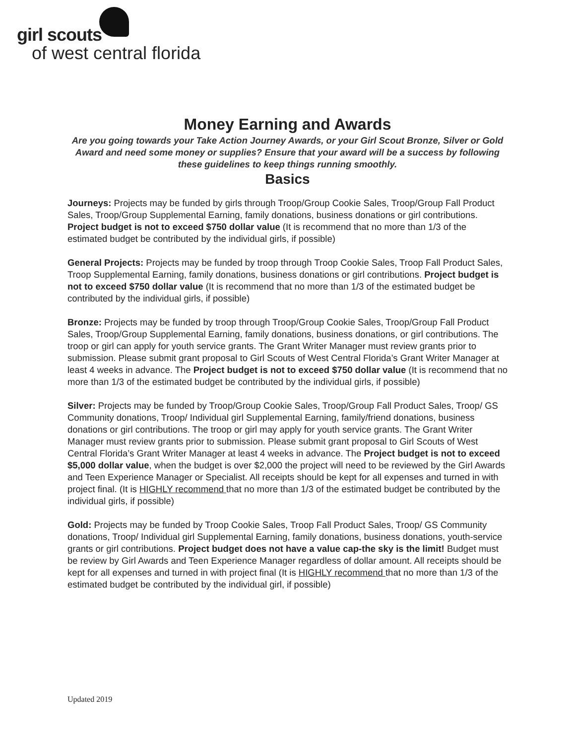girl scouts
of west central florida
Money Earning and Awards
Are you going towards your Take Action Journey Awards, or your Girl Scout Bronze, Silver or Gold Award and need some money or supplies? Ensure that your award will be a success by following these guidelines to keep things running smoothly.
Basics
Journeys: Projects may be funded by girls through Troop/Group Cookie Sales, Troop/Group Fall Product Sales, Troop/Group Supplemental Earning, family donations, business donations or girl contributions. Project budget is not to exceed $750 dollar value (It is recommend that no more than 1/3 of the estimated budget be contributed by the individual girls, if possible)
General Projects: Projects may be funded by troop through Troop Cookie Sales, Troop Fall Product Sales, Troop Supplemental Earning, family donations, business donations or girl contributions. Project budget is not to exceed $750 dollar value (It is recommend that no more than 1/3 of the estimated budget be contributed by the individual girls, if possible)
Bronze: Projects may be funded by troop through Troop/Group Cookie Sales, Troop/Group Fall Product Sales, Troop/Group Supplemental Earning, family donations, business donations, or girl contributions. The troop or girl can apply for youth service grants. The Grant Writer Manager must review grants prior to submission. Please submit grant proposal to Girl Scouts of West Central Florida’s Grant Writer Manager at least 4 weeks in advance. The Project budget is not to exceed $750 dollar value (It is recommend that no more than 1/3 of the estimated budget be contributed by the individual girls, if possible)
Silver: Projects may be funded by Troop/Group Cookie Sales, Troop/Group Fall Product Sales, Troop/ GS Community donations, Troop/ Individual girl Supplemental Earning, family/friend donations, business donations or girl contributions. The troop or girl may apply for youth service grants. The Grant Writer Manager must review grants prior to submission. Please submit grant proposal to Girl Scouts of West Central Florida’s Grant Writer Manager at least 4 weeks in advance. The Project budget is not to exceed $5,000 dollar value, when the budget is over $2,000 the project will need to be reviewed by the Girl Awards and Teen Experience Manager or Specialist. All receipts should be kept for all expenses and turned in with project final. (It is HIGHLY recommend that no more than 1/3 of the estimated budget be contributed by the individual girls, if possible)
Gold: Projects may be funded by Troop Cookie Sales, Troop Fall Product Sales, Troop/ GS Community donations, Troop/ Individual girl Supplemental Earning, family donations, business donations, youth-service grants or girl contributions. Project budget does not have a value cap-the sky is the limit! Budget must be review by Girl Awards and Teen Experience Manager regardless of dollar amount. All receipts should be kept for all expenses and turned in with project final (It is HIGHLY recommend that no more than 1/3 of the estimated budget be contributed by the individual girl, if possible)
Updated 2019